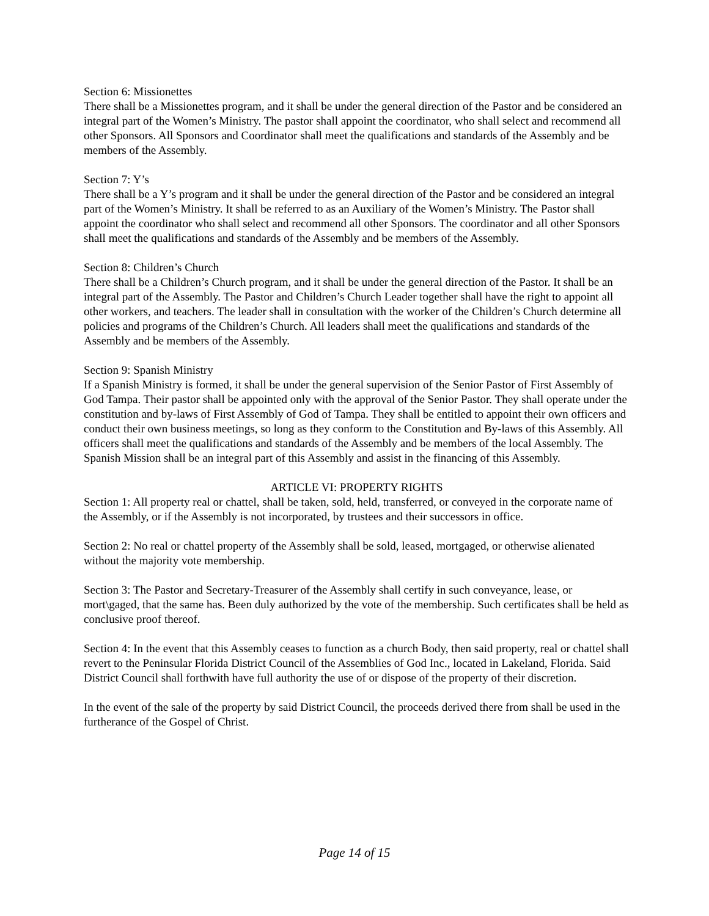Section 6: Missionettes
There shall be a Missionettes program, and it shall be under the general direction of the Pastor and be considered an integral part of the Women’s Ministry. The pastor shall appoint the coordinator, who shall select and recommend all other Sponsors. All Sponsors and Coordinator shall meet the qualifications and standards of the Assembly and be members of the Assembly.
Section 7: Y’s
There shall be a Y’s program and it shall be under the general direction of the Pastor and be considered an integral part of the Women’s Ministry. It shall be referred to as an Auxiliary of the Women’s Ministry. The Pastor shall appoint the coordinator who shall select and recommend all other Sponsors. The coordinator and all other Sponsors shall meet the qualifications and standards of the Assembly and be members of the Assembly.
Section 8: Children’s Church
There shall be a Children’s Church program, and it shall be under the general direction of the Pastor. It shall be an integral part of the Assembly. The Pastor and Children’s Church Leader together shall have the right to appoint all other workers, and teachers. The leader shall in consultation with the worker of the Children’s Church determine all policies and programs of the Children’s Church. All leaders shall meet the qualifications and standards of the Assembly and be members of the Assembly.
Section 9: Spanish Ministry
If a Spanish Ministry is formed, it shall be under the general supervision of the Senior Pastor of First Assembly of God Tampa. Their pastor shall be appointed only with the approval of the Senior Pastor. They shall operate under the constitution and by-laws of First Assembly of God of Tampa. They shall be entitled to appoint their own officers and conduct their own business meetings, so long as they conform to the Constitution and By-laws of this Assembly. All officers shall meet the qualifications and standards of the Assembly and be members of the local Assembly. The Spanish Mission shall be an integral part of this Assembly and assist in the financing of this Assembly.
ARTICLE VI: PROPERTY RIGHTS
Section 1: All property real or chattel, shall be taken, sold, held, transferred, or conveyed in the corporate name of the Assembly, or if the Assembly is not incorporated, by trustees and their successors in office.
Section 2: No real or chattel property of the Assembly shall be sold, leased, mortgaged, or otherwise alienated without the majority vote membership.
Section 3: The Pastor and Secretary-Treasurer of the Assembly shall certify in such conveyance, lease, or mort\gaged, that the same has. Been duly authorized by the vote of the membership. Such certificates shall be held as conclusive proof thereof.
Section 4: In the event that this Assembly ceases to function as a church Body, then said property, real or chattel shall revert to the Peninsular Florida District Council of the Assemblies of God Inc., located in Lakeland, Florida. Said District Council shall forthwith have full authority the use of or dispose of the property of their discretion.
In the event of the sale of the property by said District Council, the proceeds derived there from shall be used in the furtherance of the Gospel of Christ.
Page 14 of 15